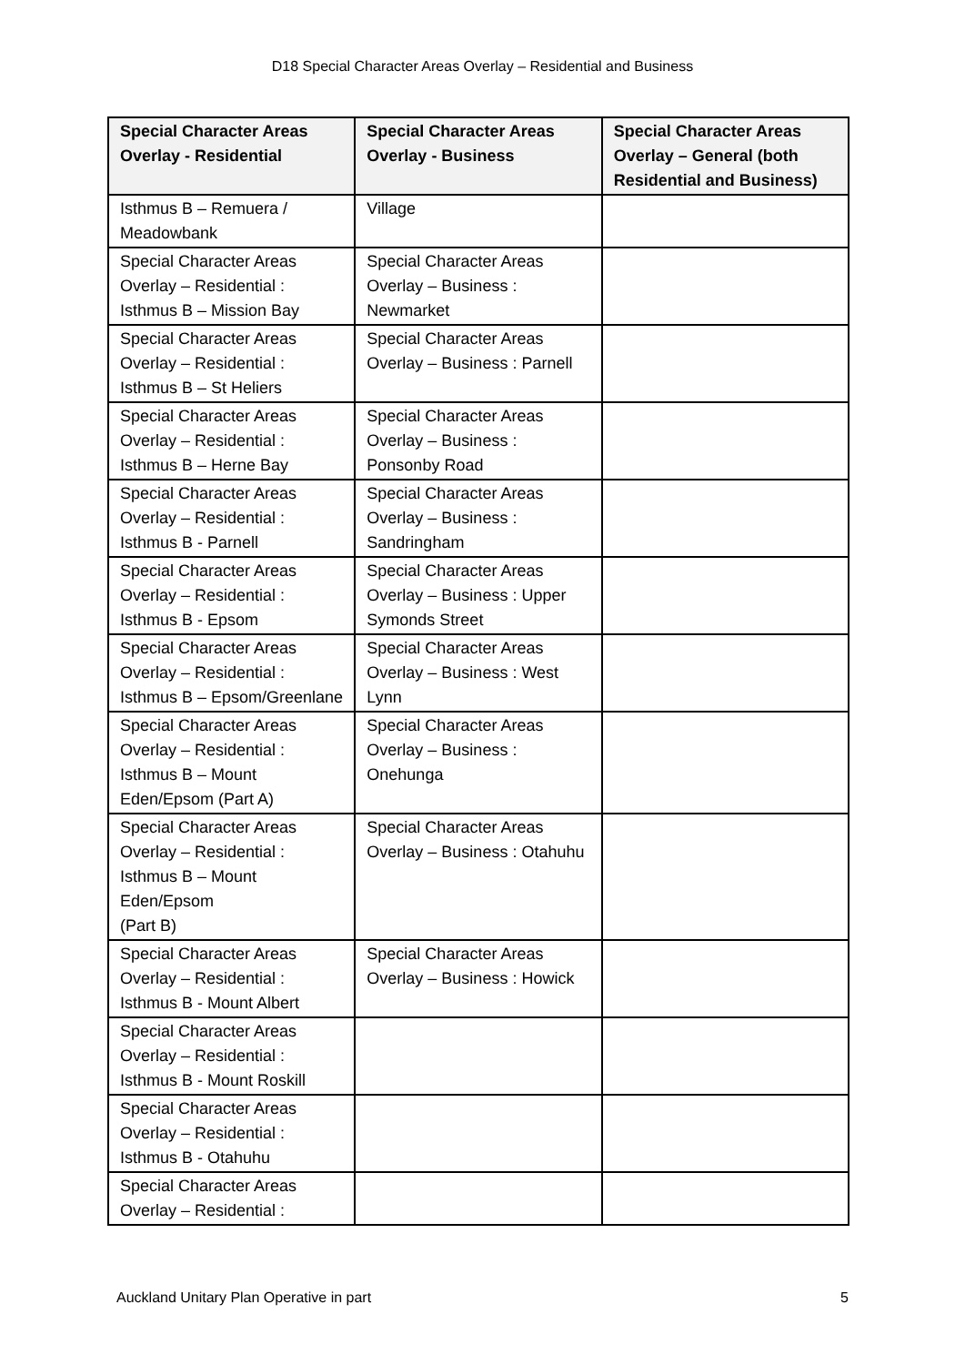D18 Special Character Areas Overlay – Residential and Business
| Special Character Areas Overlay - Residential | Special Character Areas Overlay - Business | Special Character Areas Overlay – General (both Residential and Business) |
| --- | --- | --- |
| Isthmus B – Remuera / Meadowbank | Village | |
| Special Character Areas Overlay – Residential : Isthmus B – Mission Bay | Special Character Areas Overlay – Business : Newmarket | |
| Special Character Areas Overlay – Residential : Isthmus B – St Heliers | Special Character Areas Overlay – Business : Parnell | |
| Special Character Areas Overlay – Residential : Isthmus B – Herne Bay | Special Character Areas Overlay – Business : Ponsonby Road | |
| Special Character Areas Overlay – Residential : Isthmus B - Parnell | Special Character Areas Overlay – Business : Sandringham | |
| Special Character Areas Overlay – Residential : Isthmus B - Epsom | Special Character Areas Overlay – Business : Upper Symonds Street | |
| Special Character Areas Overlay – Residential : Isthmus B – Epsom/Greenlane | Special Character Areas Overlay – Business : West Lynn | |
| Special Character Areas Overlay – Residential : Isthmus B – Mount Eden/Epsom (Part A) | Special Character Areas Overlay – Business : Onehunga | |
| Special Character Areas Overlay – Residential : Isthmus B – Mount Eden/Epsom (Part B) | Special Character Areas Overlay – Business : Otahuhu | |
| Special Character Areas Overlay – Residential : Isthmus B - Mount Albert | Special Character Areas Overlay – Business : Howick | |
| Special Character Areas Overlay – Residential : Isthmus B - Mount Roskill | | |
| Special Character Areas Overlay – Residential : Isthmus B - Otahuhu | | |
| Special Character Areas Overlay – Residential : | | |
Auckland Unitary Plan Operative in part 5